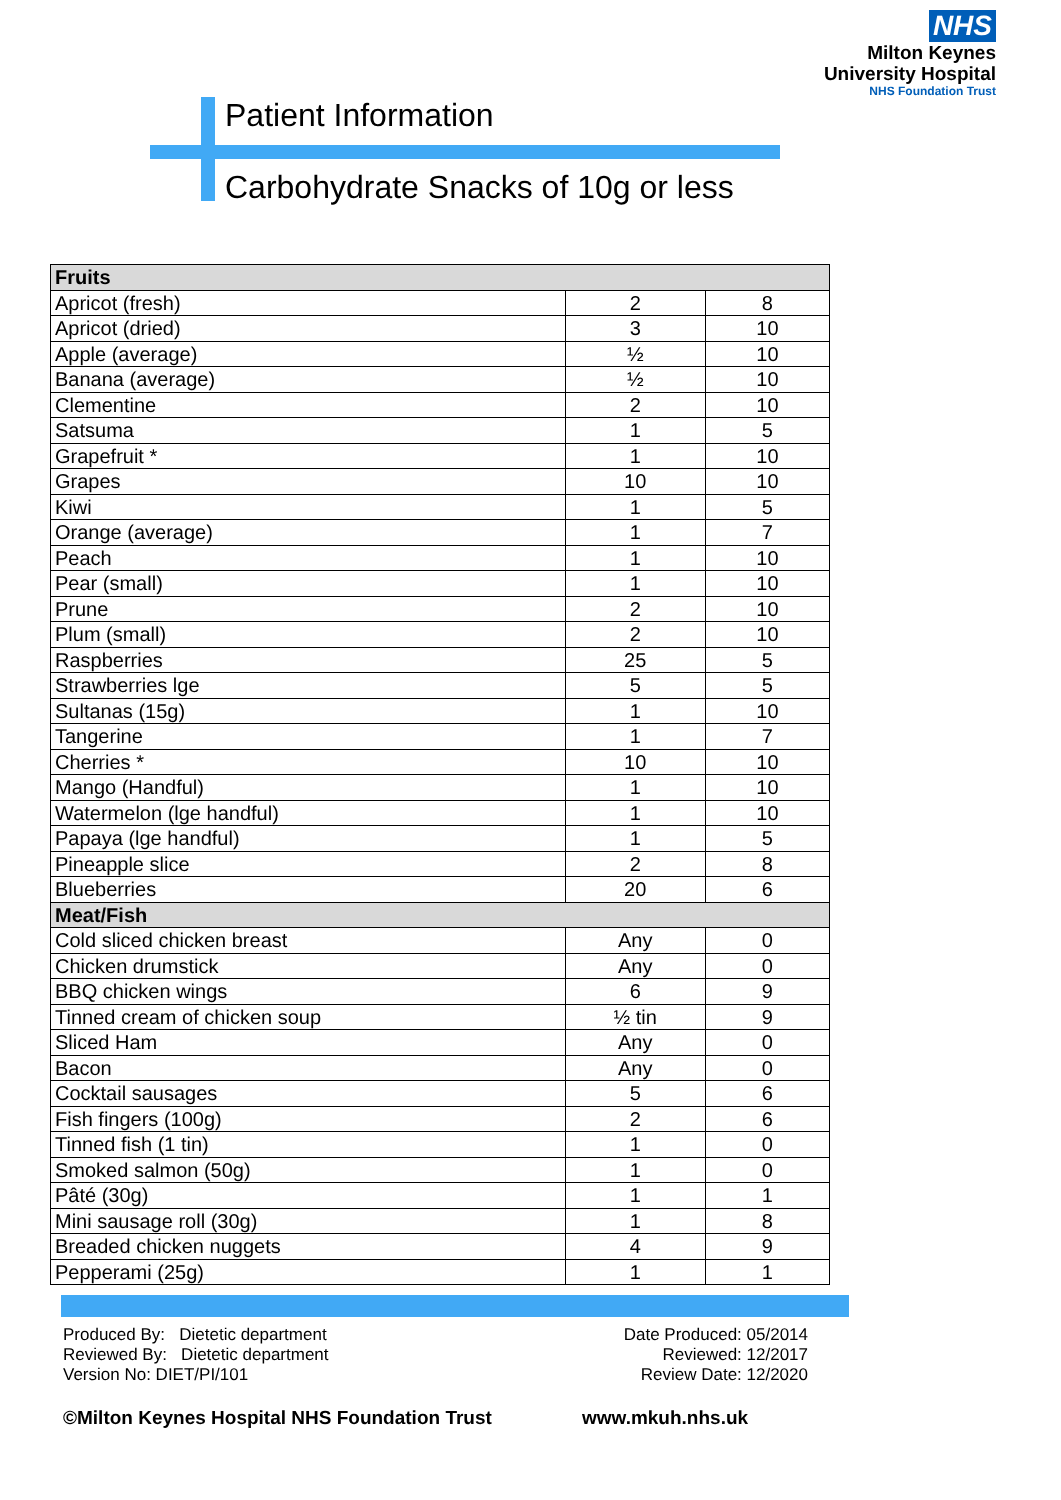NHS
Milton Keynes
University Hospital
NHS Foundation Trust
Patient Information
Carbohydrate Snacks of 10g or less
| Fruits | | |
| Apricot (fresh) | 2 | 8 |
| Apricot (dried) | 3 | 10 |
| Apple (average) | ½ | 10 |
| Banana (average) | ½ | 10 |
| Clementine | 2 | 10 |
| Satsuma | 1 | 5 |
| Grapefruit * | 1 | 10 |
| Grapes | 10 | 10 |
| Kiwi | 1 | 5 |
| Orange (average) | 1 | 7 |
| Peach | 1 | 10 |
| Pear (small) | 1 | 10 |
| Prune | 2 | 10 |
| Plum (small) | 2 | 10 |
| Raspberries | 25 | 5 |
| Strawberries lge | 5 | 5 |
| Sultanas (15g) | 1 | 10 |
| Tangerine | 1 | 7 |
| Cherries * | 10 | 10 |
| Mango (Handful) | 1 | 10 |
| Watermelon (lge handful) | 1 | 10 |
| Papaya (lge handful) | 1 | 5 |
| Pineapple slice | 2 | 8 |
| Blueberries | 20 | 6 |
| Meat/Fish | | |
| Cold sliced chicken breast | Any | 0 |
| Chicken drumstick | Any | 0 |
| BBQ chicken wings | 6 | 9 |
| Tinned cream of chicken soup | ½ tin | 9 |
| Sliced Ham | Any | 0 |
| Bacon | Any | 0 |
| Cocktail sausages | 5 | 6 |
| Fish fingers (100g) | 2 | 6 |
| Tinned fish (1 tin) | 1 | 0 |
| Smoked salmon (50g) | 1 | 0 |
| Pâté (30g) | 1 | 1 |
| Mini sausage roll (30g) | 1 | 8 |
| Breaded chicken nuggets | 4 | 9 |
| Pepperami (25g) | 1 | 1 |
Produced By: Dietetic department
Reviewed By: Dietetic department
Version No: DIET/PI/101
Date Produced: 05/2014
Reviewed: 12/2017
Review Date: 12/2020
©Milton Keynes Hospital NHS Foundation Trust
www.mkuh.nhs.uk